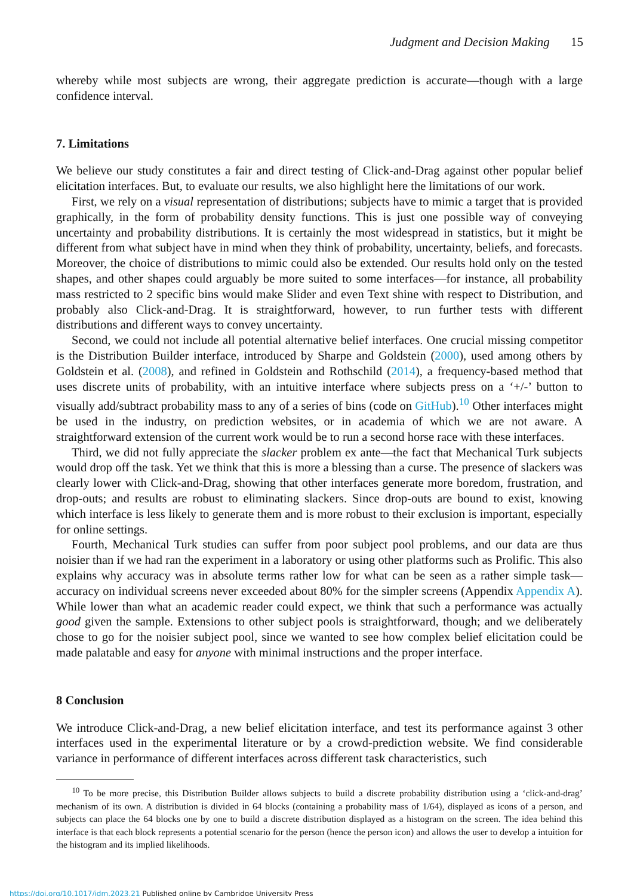Judgment and Decision Making 15
whereby while most subjects are wrong, their aggregate prediction is accurate—though with a large confidence interval.
7. Limitations
We believe our study constitutes a fair and direct testing of Click-and-Drag against other popular belief elicitation interfaces. But, to evaluate our results, we also highlight here the limitations of our work.
First, we rely on a visual representation of distributions; subjects have to mimic a target that is provided graphically, in the form of probability density functions. This is just one possible way of conveying uncertainty and probability distributions. It is certainly the most widespread in statistics, but it might be different from what subject have in mind when they think of probability, uncertainty, beliefs, and forecasts. Moreover, the choice of distributions to mimic could also be extended. Our results hold only on the tested shapes, and other shapes could arguably be more suited to some interfaces—for instance, all probability mass restricted to 2 specific bins would make Slider and even Text shine with respect to Distribution, and probably also Click-and-Drag. It is straightforward, however, to run further tests with different distributions and different ways to convey uncertainty.
Second, we could not include all potential alternative belief interfaces. One crucial missing competitor is the Distribution Builder interface, introduced by Sharpe and Goldstein (2000), used among others by Goldstein et al. (2008), and refined in Goldstein and Rothschild (2014), a frequency-based method that uses discrete units of probability, with an intuitive interface where subjects press on a ‘+/-’ button to visually add/subtract probability mass to any of a series of bins (code on GitHub).<sup>10</sup> Other interfaces might be used in the industry, on prediction websites, or in academia of which we are not aware. A straightforward extension of the current work would be to run a second horse race with these interfaces.
Third, we did not fully appreciate the slacker problem ex ante—the fact that Mechanical Turk subjects would drop off the task. Yet we think that this is more a blessing than a curse. The presence of slackers was clearly lower with Click-and-Drag, showing that other interfaces generate more boredom, frustration, and drop-outs; and results are robust to eliminating slackers. Since drop-outs are bound to exist, knowing which interface is less likely to generate them and is more robust to their exclusion is important, especially for online settings.
Fourth, Mechanical Turk studies can suffer from poor subject pool problems, and our data are thus noisier than if we had ran the experiment in a laboratory or using other platforms such as Prolific. This also explains why accuracy was in absolute terms rather low for what can be seen as a rather simple task—accuracy on individual screens never exceeded about 80% for the simpler screens (Appendix Appendix A). While lower than what an academic reader could expect, we think that such a performance was actually good given the sample. Extensions to other subject pools is straightforward, though; and we deliberately chose to go for the noisier subject pool, since we wanted to see how complex belief elicitation could be made palatable and easy for anyone with minimal instructions and the proper interface.
8 Conclusion
We introduce Click-and-Drag, a new belief elicitation interface, and test its performance against 3 other interfaces used in the experimental literature or by a crowd-prediction website. We find considerable variance in performance of different interfaces across different task characteristics, such
<sup>10</sup> To be more precise, this Distribution Builder allows subjects to build a discrete probability distribution using a ‘click-and-drag’ mechanism of its own. A distribution is divided in 64 blocks (containing a probability mass of 1/64), displayed as icons of a person, and subjects can place the 64 blocks one by one to build a discrete distribution displayed as a histogram on the screen. The idea behind this interface is that each block represents a potential scenario for the person (hence the person icon) and allows the user to develop a intuition for the histogram and its implied likelihoods.
https://doi.org/10.1017/jdm.2023.21 Published online by Cambridge University Press